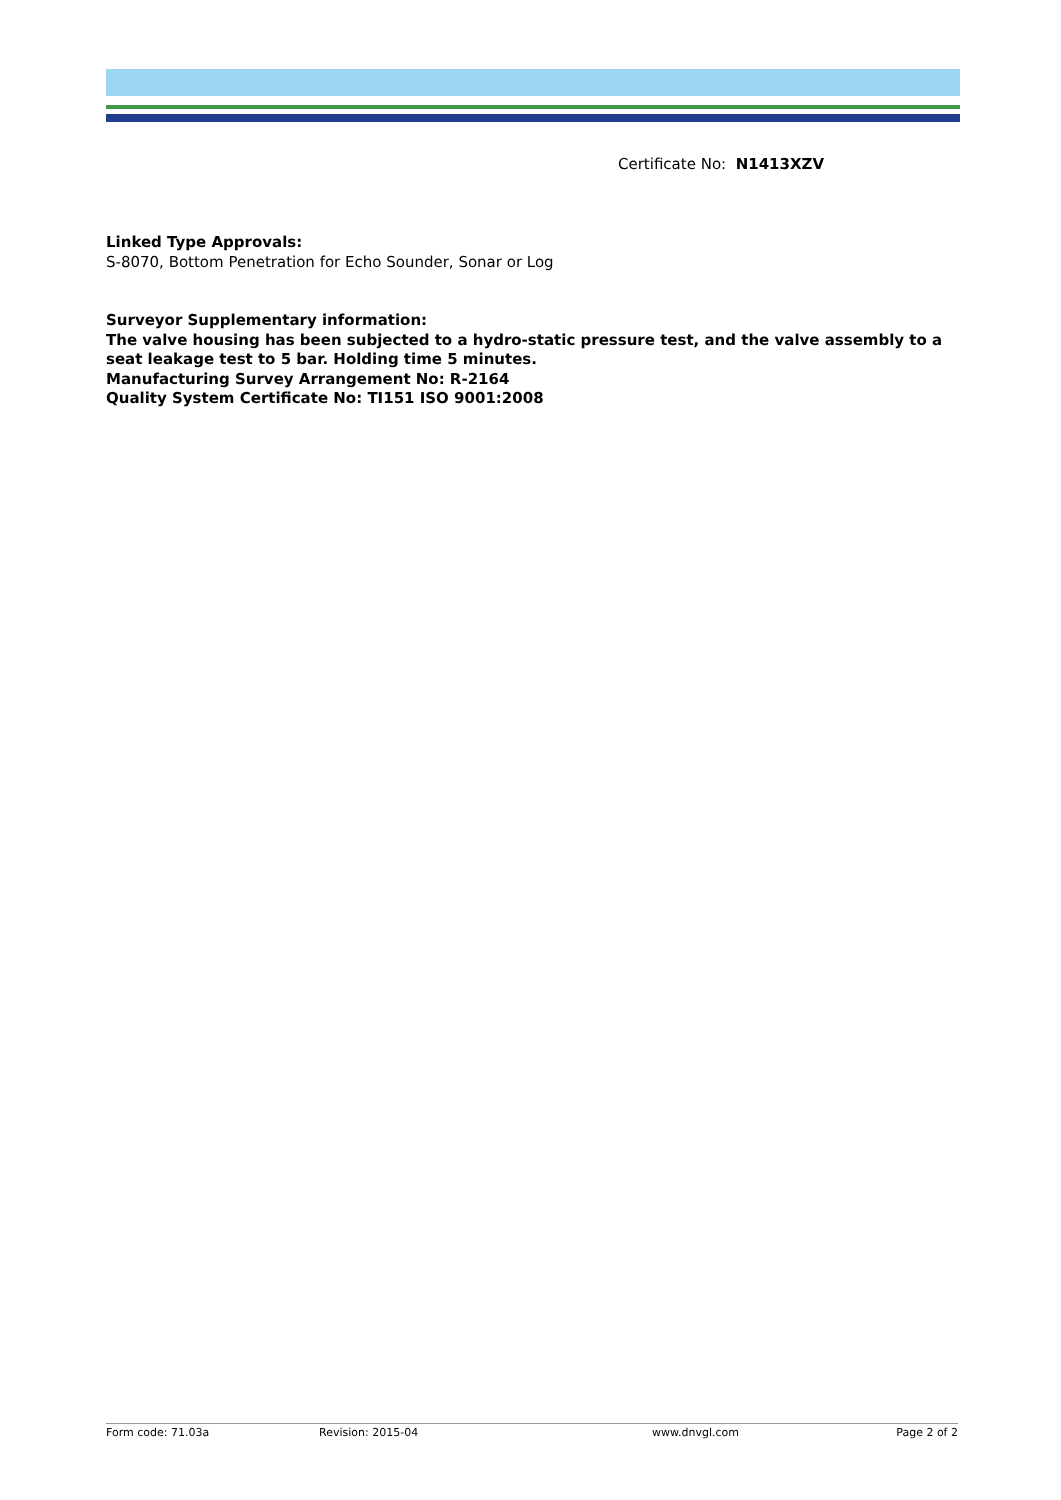Certificate No: N1413XZV
Linked Type Approvals:
S-8070, Bottom Penetration for Echo Sounder, Sonar or Log
Surveyor Supplementary information:
The valve housing has been subjected to a hydro-static pressure test, and the valve assembly to a seat leakage test to 5 bar. Holding time 5 minutes.
Manufacturing Survey Arrangement No: R-2164
Quality System Certificate No: TI151 ISO 9001:2008
Form code: 71.03a Revision: 2015-04 www.dnvgl.com Page 2 of 2